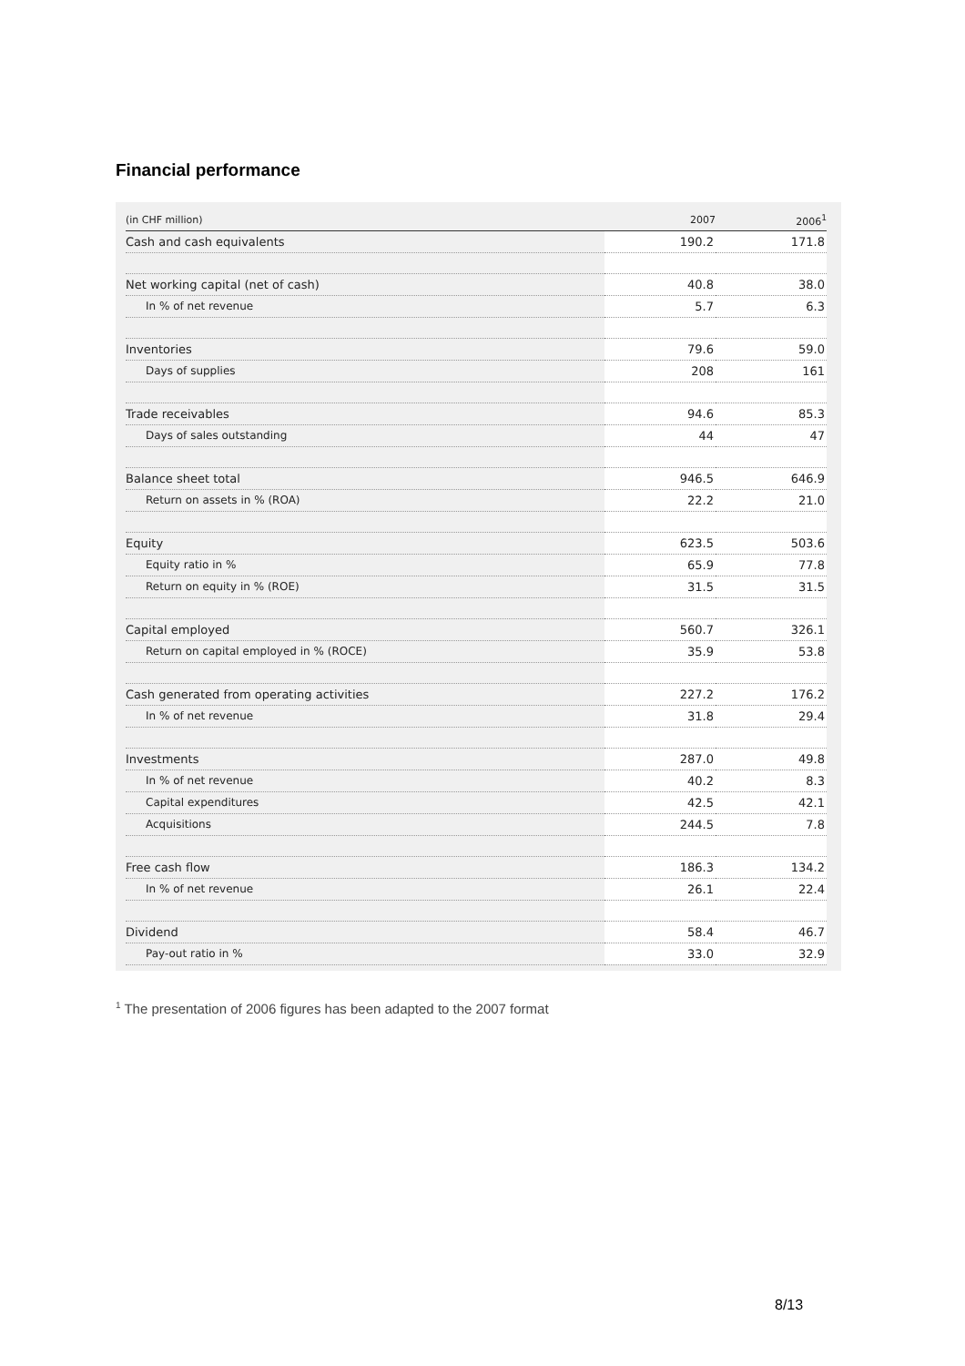Financial performance
| (in CHF million) | 2007 | 2006<sup>1</sup> |
| --- | --- | --- |
| Cash and cash equivalents | 190.2 | 171.8 |
| Net working capital (net of cash) | 40.8 | 38.0 |
| In % of net revenue | 5.7 | 6.3 |
| Inventories | 79.6 | 59.0 |
| Days of supplies | 208 | 161 |
| Trade receivables | 94.6 | 85.3 |
| Days of sales outstanding | 44 | 47 |
| Balance sheet total | 946.5 | 646.9 |
| Return on assets in % (ROA) | 22.2 | 21.0 |
| Equity | 623.5 | 503.6 |
| Equity ratio in % | 65.9 | 77.8 |
| Return on equity in % (ROE) | 31.5 | 31.5 |
| Capital employed | 560.7 | 326.1 |
| Return on capital employed in % (ROCE) | 35.9 | 53.8 |
| Cash generated from operating activities | 227.2 | 176.2 |
| In % of net revenue | 31.8 | 29.4 |
| Investments | 287.0 | 49.8 |
| In % of net revenue | 40.2 | 8.3 |
| Capital expenditures | 42.5 | 42.1 |
| Acquisitions | 244.5 | 7.8 |
| Free cash flow | 186.3 | 134.2 |
| In % of net revenue | 26.1 | 22.4 |
| Dividend | 58.4 | 46.7 |
| Pay-out ratio in % | 33.0 | 32.9 |
<sup>1</sup> The presentation of 2006 figures has been adapted to the 2007 format
8/13